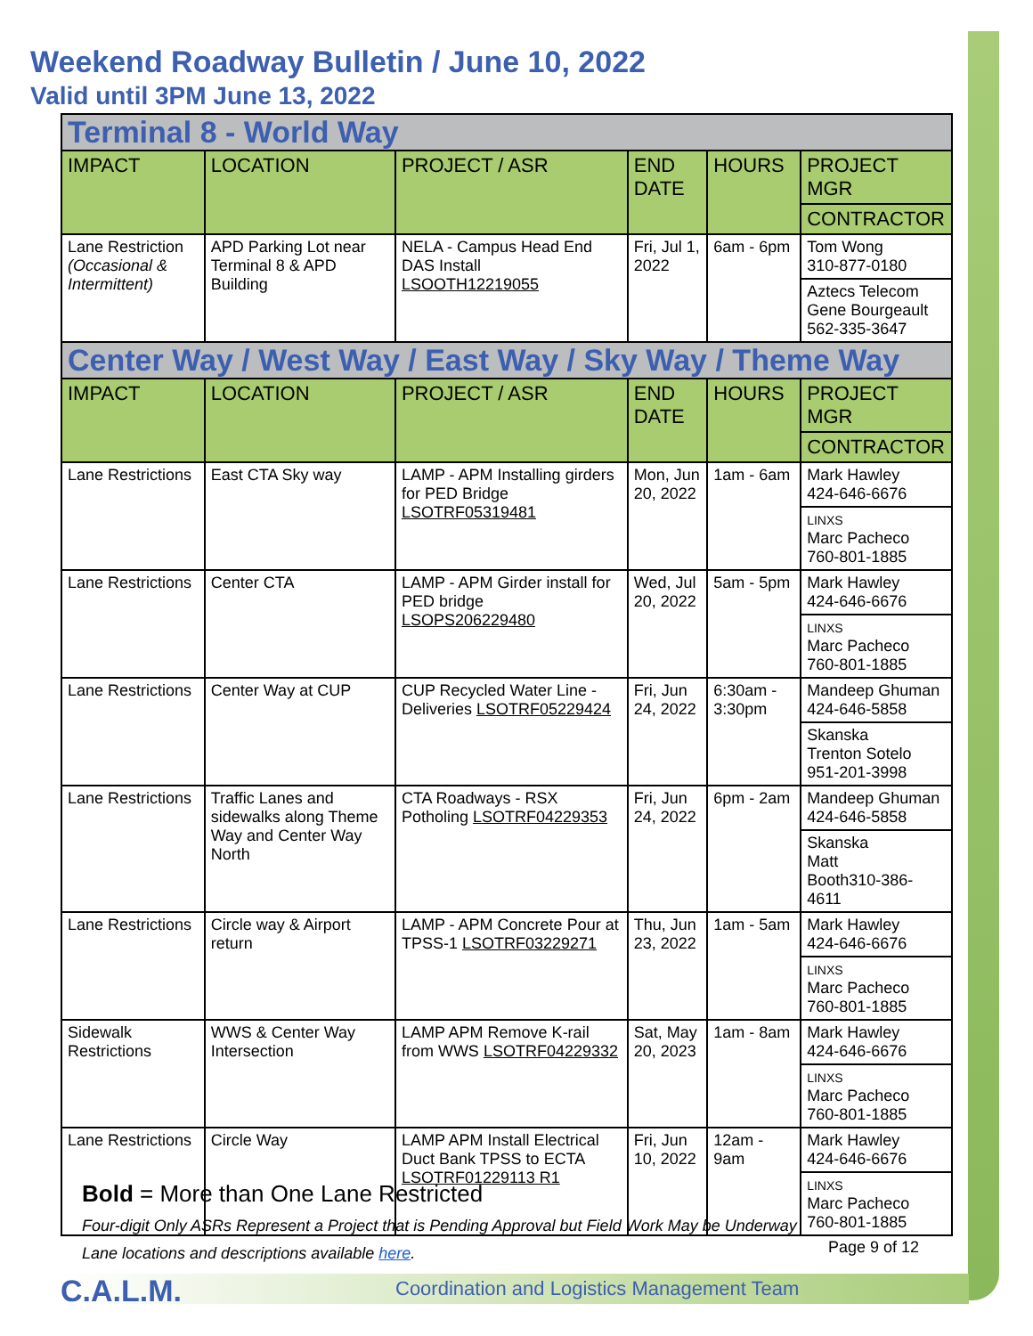Weekend Roadway Bulletin / June 10, 2022
Valid until 3PM June 13, 2022
| Terminal 8 - World Way | | | | | |
| IMPACT | LOCATION | PROJECT / ASR | END DATE | HOURS | PROJECT MGR |
| | | | | | CONTRACTOR |
| Lane Restriction (Occasional & Intermittent) | APD Parking Lot near Terminal 8 & APD Building | NELA - Campus Head End DAS Install LSOOTH12219055 | Fri, Jul 1, 2022 | 6am - 6pm | Tom Wong 310-877-0180 |
| | | | | | Aztecs Telecom Gene Bourgeault 562-335-3647 |
| Center Way / West Way / East Way / Sky Way / Theme Way | | | | | |
| IMPACT | LOCATION | PROJECT / ASR | END DATE | HOURS | PROJECT MGR |
| | | | | | CONTRACTOR |
| Lane Restrictions | East CTA Sky way | LAMP - APM Installing girders for PED Bridge LSOTRF05319481 | Mon, Jun 20, 2022 | 1am - 6am | Mark Hawley 424-646-6676 |
| | | | | | LINXS Marc Pacheco 760-801-1885 |
| Lane Restrictions | Center CTA | LAMP - APM Girder install for PED bridge LSOPS206229480 | Wed, Jul 20, 2022 | 5am - 5pm | Mark Hawley 424-646-6676 |
| | | | | | LINXS Marc Pacheco 760-801-1885 |
| Lane Restrictions | Center Way at CUP | CUP Recycled Water Line - Deliveries LSOTRF05229424 | Fri, Jun 24, 2022 | 6:30am - 3:30pm | Mandeep Ghuman 424-646-5858 |
| | | | | | Skanska Trenton Sotelo 951-201-3998 |
| Lane Restrictions | Traffic Lanes and sidewalks along Theme Way and Center Way North | CTA Roadways - RSX Potholing LSOTRF04229353 | Fri, Jun 24, 2022 | 6pm - 2am | Mandeep Ghuman 424-646-5858 |
| | | | | | Skanska Matt Booth310-386-4611 |
| Lane Restrictions | Circle way & Airport return | LAMP - APM Concrete Pour at TPSS-1 LSOTRF03229271 | Thu, Jun 23, 2022 | 1am - 5am | Mark Hawley 424-646-6676 |
| | | | | | LINXS Marc Pacheco 760-801-1885 |
| Sidewalk Restrictions | WWS & Center Way Intersection | LAMP APM Remove K-rail from WWS LSOTRF04229332 | Sat, May 20, 2023 | 1am - 8am | Mark Hawley 424-646-6676 |
| | | | | | LINXS Marc Pacheco 760-801-1885 |
| Lane Restrictions | Circle Way | LAMP APM Install Electrical Duct Bank TPSS to ECTA LSOTRF01229113 R1 | Fri, Jun 10, 2022 | 12am - 9am | Mark Hawley 424-646-6676 |
| | | | | | LINXS Marc Pacheco 760-801-1885 |
Bold = More than One Lane Restricted
Four-digit Only ASRs Represent a Project that is Pending Approval but Field Work May be Underway
Lane locations and descriptions available here.
Page 9 of 12
C.A.L.M.
Coordination and Logistics Management Team